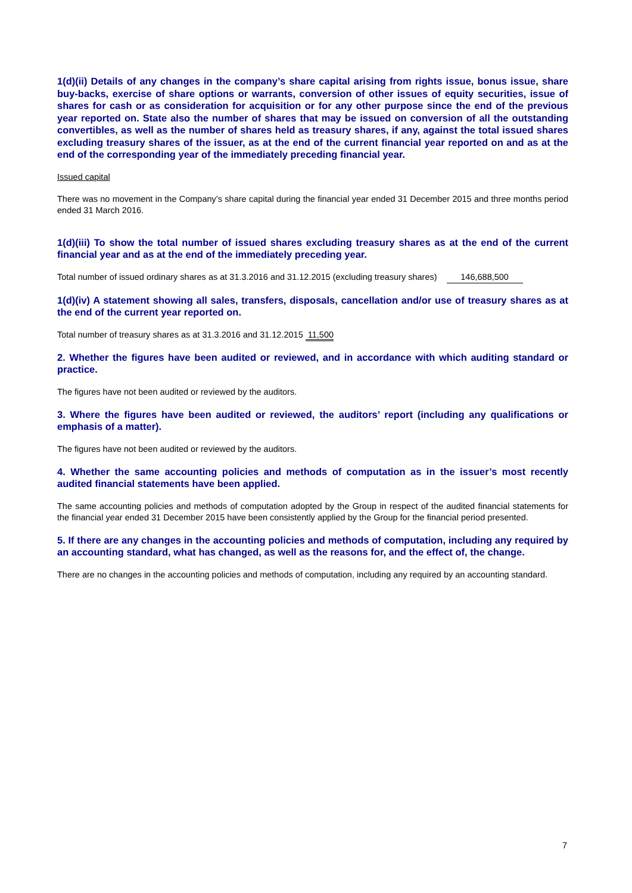1(d)(ii) Details of any changes in the company’s share capital arising from rights issue, bonus issue, share buy-backs, exercise of share options or warrants, conversion of other issues of equity securities, issue of shares for cash or as consideration for acquisition or for any other purpose since the end of the previous year reported on. State also the number of shares that may be issued on conversion of all the outstanding convertibles, as well as the number of shares held as treasury shares, if any, against the total issued shares excluding treasury shares of the issuer, as at the end of the current financial year reported on and as at the end of the corresponding year of the immediately preceding financial year.
Issued capital
There was no movement in the Company’s share capital during the financial year ended 31 December 2015 and three months period ended 31 March 2016.
1(d)(iii) To show the total number of issued shares excluding treasury shares as at the end of the current financial year and as at the end of the immediately preceding year.
Total number of issued ordinary shares as at 31.3.2016 and 31.12.2015 (excluding treasury shares) 146,688,500
1(d)(iv) A statement showing all sales, transfers, disposals, cancellation and/or use of treasury shares as at the end of the current year reported on.
Total number of treasury shares as at 31.3.2016 and 31.12.2015 11,500
2. Whether the figures have been audited or reviewed, and in accordance with which auditing standard or practice.
The figures have not been audited or reviewed by the auditors.
3. Where the figures have been audited or reviewed, the auditors’ report (including any qualifications or emphasis of a matter).
The figures have not been audited or reviewed by the auditors.
4. Whether the same accounting policies and methods of computation as in the issuer’s most recently audited financial statements have been applied.
The same accounting policies and methods of computation adopted by the Group in respect of the audited financial statements for the financial year ended 31 December 2015 have been consistently applied by the Group for the financial period presented.
5. If there are any changes in the accounting policies and methods of computation, including any required by an accounting standard, what has changed, as well as the reasons for, and the effect of, the change.
There are no changes in the accounting policies and methods of computation, including any required by an accounting standard.
7